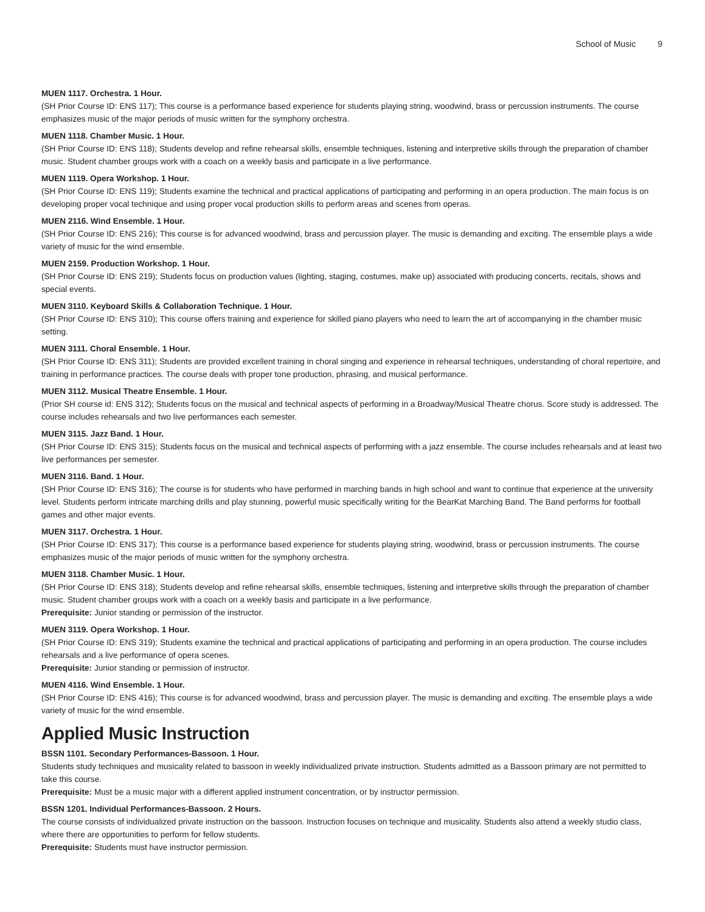School of Music 9
MUEN 1117. Orchestra. 1 Hour.
(SH Prior Course ID: ENS 117); This course is a performance based experience for students playing string, woodwind, brass or percussion instruments. The course emphasizes music of the major periods of music written for the symphony orchestra.
MUEN 1118. Chamber Music. 1 Hour.
(SH Prior Course ID: ENS 118); Students develop and refine rehearsal skills, ensemble techniques, listening and interpretive skills through the preparation of chamber music. Student chamber groups work with a coach on a weekly basis and participate in a live performance.
MUEN 1119. Opera Workshop. 1 Hour.
(SH Prior Course ID: ENS 119); Students examine the technical and practical applications of participating and performing in an opera production. The main focus is on developing proper vocal technique and using proper vocal production skills to perform areas and scenes from operas.
MUEN 2116. Wind Ensemble. 1 Hour.
(SH Prior Course ID: ENS 216); This course is for advanced woodwind, brass and percussion player. The music is demanding and exciting. The ensemble plays a wide variety of music for the wind ensemble.
MUEN 2159. Production Workshop. 1 Hour.
(SH Prior Course ID: ENS 219); Students focus on production values (lighting, staging, costumes, make up) associated with producing concerts, recitals, shows and special events.
MUEN 3110. Keyboard Skills & Collaboration Technique. 1 Hour.
(SH Prior Course ID: ENS 310); This course offers training and experience for skilled piano players who need to learn the art of accompanying in the chamber music setting.
MUEN 3111. Choral Ensemble. 1 Hour.
(SH Prior Course ID: ENS 311); Students are provided excellent training in choral singing and experience in rehearsal techniques, understanding of choral repertoire, and training in performance practices. The course deals with proper tone production, phrasing, and musical performance.
MUEN 3112. Musical Theatre Ensemble. 1 Hour.
(Prior SH course id: ENS 312); Students focus on the musical and technical aspects of performing in a Broadway/Musical Theatre chorus. Score study is addressed. The course includes rehearsals and two live performances each semester.
MUEN 3115. Jazz Band. 1 Hour.
(SH Prior Course ID: ENS 315); Students focus on the musical and technical aspects of performing with a jazz ensemble. The course includes rehearsals and at least two live performances per semester.
MUEN 3116. Band. 1 Hour.
(SH Prior Course ID: ENS 316); The course is for students who have performed in marching bands in high school and want to continue that experience at the university level. Students perform intricate marching drills and play stunning, powerful music specifically writing for the BearKat Marching Band. The Band performs for football games and other major events.
MUEN 3117. Orchestra. 1 Hour.
(SH Prior Course ID: ENS 317); This course is a performance based experience for students playing string, woodwind, brass or percussion instruments. The course emphasizes music of the major periods of music written for the symphony orchestra.
MUEN 3118. Chamber Music. 1 Hour.
(SH Prior Course ID: ENS 318); Students develop and refine rehearsal skills, ensemble techniques, listening and interpretive skills through the preparation of chamber music. Student chamber groups work with a coach on a weekly basis and participate in a live performance.
Prerequisite: Junior standing or permission of the instructor.
MUEN 3119. Opera Workshop. 1 Hour.
(SH Prior Course ID: ENS 319); Students examine the technical and practical applications of participating and performing in an opera production. The course includes rehearsals and a live performance of opera scenes.
Prerequisite: Junior standing or permission of instructor.
MUEN 4116. Wind Ensemble. 1 Hour.
(SH Prior Course ID: ENS 416); This course is for advanced woodwind, brass and percussion player. The music is demanding and exciting. The ensemble plays a wide variety of music for the wind ensemble.
Applied Music Instruction
BSSN 1101. Secondary Performances-Bassoon. 1 Hour.
Students study techniques and musicality related to bassoon in weekly individualized private instruction. Students admitted as a Bassoon primary are not permitted to take this course.
Prerequisite: Must be a music major with a different applied instrument concentration, or by instructor permission.
BSSN 1201. Individual Performances-Bassoon. 2 Hours.
The course consists of individualized private instruction on the bassoon. Instruction focuses on technique and musicality. Students also attend a weekly studio class, where there are opportunities to perform for fellow students.
Prerequisite: Students must have instructor permission.